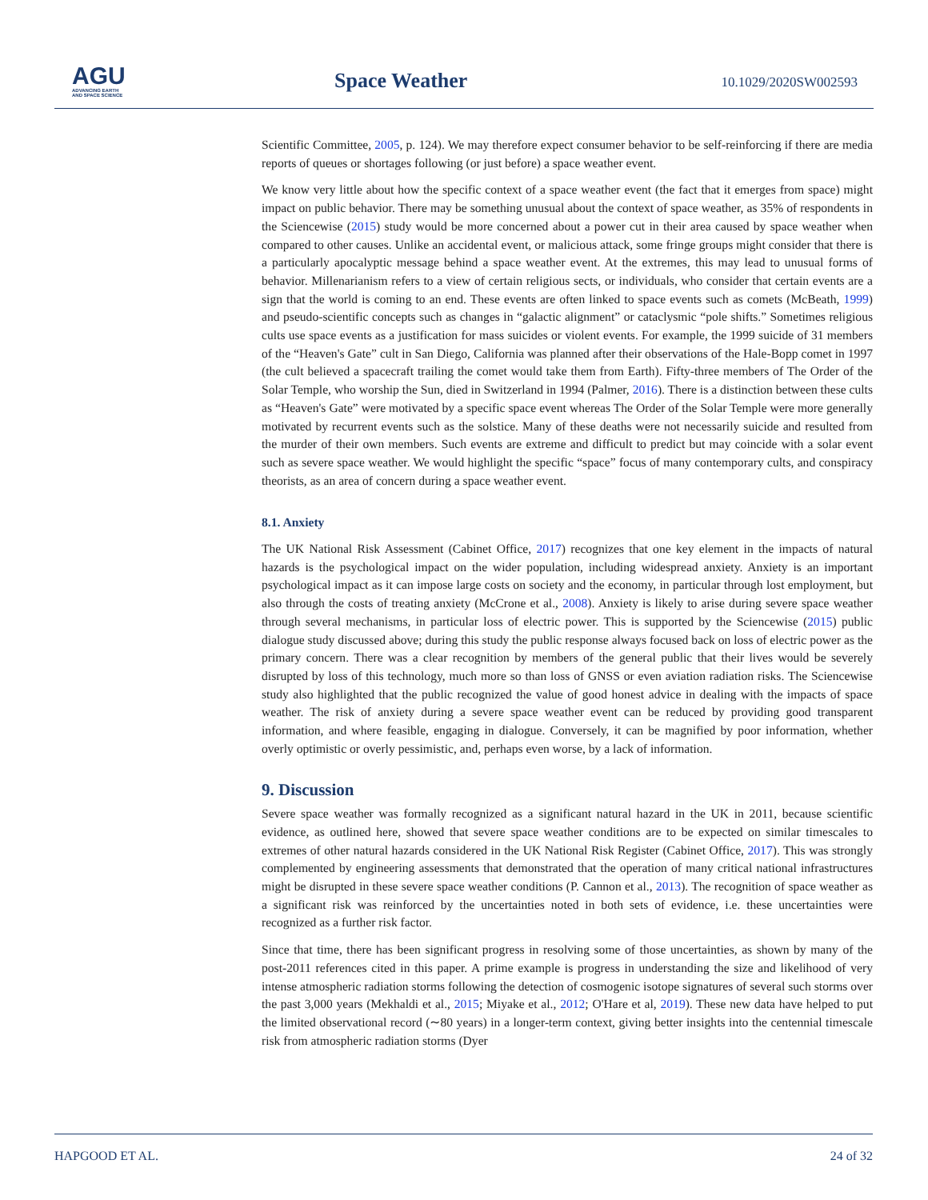AGU
ADVANCING EARTH
AND SPACE SCIENCE
Space Weather 10.1029/2020SW002593
Scientific Committee, 2005, p. 124). We may therefore expect consumer behavior to be self-reinforcing if there are media reports of queues or shortages following (or just before) a space weather event.
We know very little about how the specific context of a space weather event (the fact that it emerges from space) might impact on public behavior. There may be something unusual about the context of space weather, as 35% of respondents in the Sciencewise (2015) study would be more concerned about a power cut in their area caused by space weather when compared to other causes. Unlike an accidental event, or malicious attack, some fringe groups might consider that there is a particularly apocalyptic message behind a space weather event. At the extremes, this may lead to unusual forms of behavior. Millenarianism refers to a view of certain religious sects, or individuals, who consider that certain events are a sign that the world is coming to an end. These events are often linked to space events such as comets (McBeath, 1999) and pseudo-scientific concepts such as changes in “galactic alignment” or cataclysmic “pole shifts.” Sometimes religious cults use space events as a justification for mass suicides or violent events. For example, the 1999 suicide of 31 members of the “Heaven's Gate” cult in San Diego, California was planned after their observations of the Hale-Bopp comet in 1997 (the cult believed a spacecraft trailing the comet would take them from Earth). Fifty-three members of The Order of the Solar Temple, who worship the Sun, died in Switzerland in 1994 (Palmer, 2016). There is a distinction between these cults as “Heaven's Gate” were motivated by a specific space event whereas The Order of the Solar Temple were more generally motivated by recurrent events such as the solstice. Many of these deaths were not necessarily suicide and resulted from the murder of their own members. Such events are extreme and difficult to predict but may coincide with a solar event such as severe space weather. We would highlight the specific “space” focus of many contemporary cults, and conspiracy theorists, as an area of concern during a space weather event.
8.1. Anxiety
The UK National Risk Assessment (Cabinet Office, 2017) recognizes that one key element in the impacts of natural hazards is the psychological impact on the wider population, including widespread anxiety. Anxiety is an important psychological impact as it can impose large costs on society and the economy, in particular through lost employment, but also through the costs of treating anxiety (McCrone et al., 2008). Anxiety is likely to arise during severe space weather through several mechanisms, in particular loss of electric power. This is supported by the Sciencewise (2015) public dialogue study discussed above; during this study the public response always focused back on loss of electric power as the primary concern. There was a clear recognition by members of the general public that their lives would be severely disrupted by loss of this technology, much more so than loss of GNSS or even aviation radiation risks. The Sciencewise study also highlighted that the public recognized the value of good honest advice in dealing with the impacts of space weather. The risk of anxiety during a severe space weather event can be reduced by providing good transparent information, and where feasible, engaging in dialogue. Conversely, it can be magnified by poor information, whether overly optimistic or overly pessimistic, and, perhaps even worse, by a lack of information.
9. Discussion
Severe space weather was formally recognized as a significant natural hazard in the UK in 2011, because scientific evidence, as outlined here, showed that severe space weather conditions are to be expected on similar timescales to extremes of other natural hazards considered in the UK National Risk Register (Cabinet Office, 2017). This was strongly complemented by engineering assessments that demonstrated that the operation of many critical national infrastructures might be disrupted in these severe space weather conditions (P. Cannon et al., 2013). The recognition of space weather as a significant risk was reinforced by the uncertainties noted in both sets of evidence, i.e. these uncertainties were recognized as a further risk factor.
Since that time, there has been significant progress in resolving some of those uncertainties, as shown by many of the post-2011 references cited in this paper. A prime example is progress in understanding the size and likelihood of very intense atmospheric radiation storms following the detection of cosmogenic isotope signatures of several such storms over the past 3,000 years (Mekhaldi et al., 2015; Miyake et al., 2012; O'Hare et al, 2019). These new data have helped to put the limited observational record (∼80 years) in a longer-term context, giving better insights into the centennial timescale risk from atmospheric radiation storms (Dyer
HAPGOOD ET AL. 24 of 32